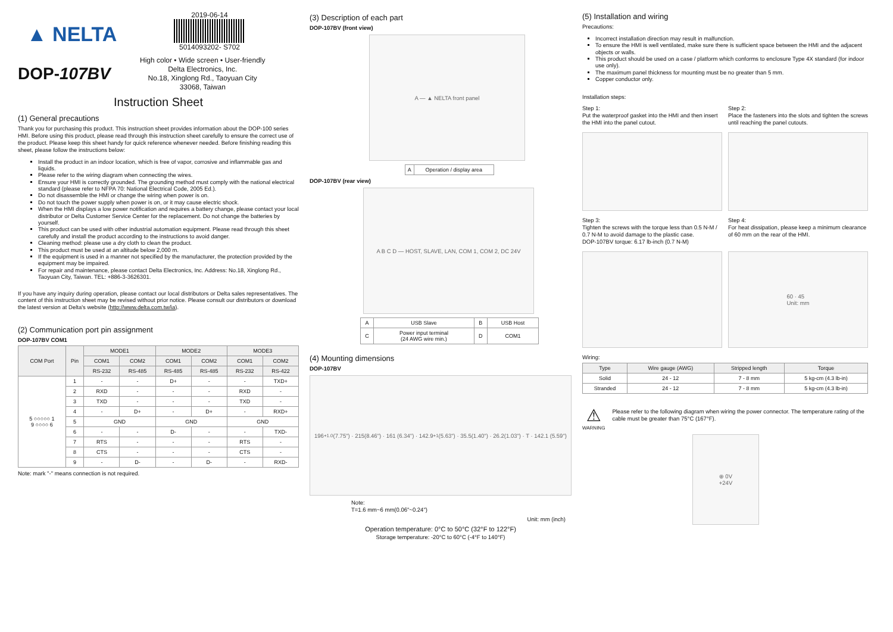▲ NELTA
2019-06-14
5014093202- S702
DOP-107BV
High color • Wide screen • User-friendly
Delta Electronics, Inc.
No.18, Xinglong Rd., Taoyuan City
33068, Taiwan
Instruction Sheet
(1) General precautions
Thank you for purchasing this product. This instruction sheet provides information about the DOP-100 series HMI. Before using this product, please read through this instruction sheet carefully to ensure the correct use of the product. Please keep this sheet handy for quick reference whenever needed. Before finishing reading this sheet, please follow the instructions below:
Install the product in an indoor location, which is free of vapor, corrosive and inflammable gas and liquids.
Please refer to the wiring diagram when connecting the wires.
Ensure your HMI is correctly grounded. The grounding method must comply with the national electrical standard (please refer to NFPA 70: National Electrical Code, 2005 Ed.).
Do not disassemble the HMI or change the wiring when power is on.
Do not touch the power supply when power is on, or it may cause electric shock.
When the HMI displays a low power notification and requires a battery change, please contact your local distributor or Delta Customer Service Center for the replacement. Do not change the batteries by yourself.
This product can be used with other industrial automation equipment. Please read through this sheet carefully and install the product according to the instructions to avoid danger.
Cleaning method: please use a dry cloth to clean the product.
This product must be used at an altitude below 2,000 m.
If the equipment is used in a manner not specified by the manufacturer, the protection provided by the equipment may be impaired.
For repair and maintenance, please contact Delta Electronics, Inc. Address: No.18, Xinglong Rd., Taoyuan City, Taiwan. TEL: +886-3-3626301.
If you have any inquiry during operation, please contact our local distributors or Delta sales representatives. The content of this instruction sheet may be revised without prior notice. Please consult our distributors or download the latest version at Delta's website (http://www.delta.com.tw/ia).
(2) Communication port pin assignment
DOP-107BV COM1
| COM Port | Pin | MODE1 | | MODE2 | | MODE3 | |
| --- | --- | --- | --- | --- | --- | --- | --- |
| | | COM1 | COM2 | COM1 | COM2 | COM1 | COM2 |
| | | RS-232 | RS-485 | RS-485 | RS-485 | RS-232 | RS-422 |
| 5 ○○○○○ 1 9 ○○○○ 6 | 1 | - | - | D+ | - | - | TXD+ |
| | 2 | RXD | - | - | - | RXD | - |
| | 3 | TXD | - | - | - | TXD | - |
| | 4 | - | D+ | - | D+ | - | RXD+ |
| | 5 | GND | | GND | | GND | |
| | 6 | - | - | D- | - | - | TXD- |
| | 7 | RTS | - | - | - | RTS | - |
| | 8 | CTS | - | - | - | CTS | - |
| | 9 | - | D- | - | D- | - | RXD- |
Note: mark "-" means connection is not required.
(3) Description of each part
DOP-107BV (front view)
A — ▲ NELTA front panel
| A | Operation / display area |
DOP-107BV (rear view)
A B C D — HOST, SLAVE, LAN, COM 1, COM 2, DC 24V
| A | USB Slave | B | USB Host |
| C | Power input terminal (24 AWG wire min.) | D | COM1 |
(4) Mounting dimensions
DOP-107BV
196 <sup>+1.0</sup>(7.75") · 215(8.46") · 161 (6.34") · 142.9<sup>+1</sup> (5.63") · 35.5(1.40") · 26.2(1.03") · T · 142.1 (5.59")
Note:
T=1.6 mm~6 mm(0.06"~0.24")
Unit: mm (inch)
Operation temperature: 0°C to 50°C (32°F to 122°F)
Storage temperature: -20°C to 60°C (-4°F to 140°F)
(5) Installation and wiring
Precautions:
Incorrect installation direction may result in malfunction.
To ensure the HMI is well ventilated, make sure there is sufficient space between the HMI and the adjacent objects or walls.
This product should be used on a case / platform which conforms to enclosure Type 4X standard (for indoor use only).
The maximum panel thickness for mounting must be no greater than 5 mm.
Copper conductor only.
Installation steps:
Step 1:
Put the waterproof gasket into the HMI and then insert the HMI into the panel cutout.
Step 2:
Place the fasteners into the slots and tighten the screws until reaching the panel cutouts.
Step 3:
Tighten the screws with the torque less than 0.5 N-M / 0.7 N-M to avoid damage to the plastic case.
DOP-107BV torque: 6.17 lb-inch (0.7 N-M)
Step 4:
For heat dissipation, please keep a minimum clearance of 60 mm on the rear of the HMI.
60 · 45
Unit: mm
Wiring:
| Type | Wire gauge (AWG) | Stripped length | Torque |
| --- | --- | --- | --- |
| Solid | 24 - 12 | 7 - 8 mm | 5 kg-cm (4.3 lb-in) |
| Stranded | 24 - 12 | 7 - 8 mm | 5 kg-cm (4.3 lb-in) |
⚠
WARNING
Please refer to the following diagram when wiring the power connector. The temperature rating of the cable must be greater than 75°C (167°F).
⊕ 0V
+24V